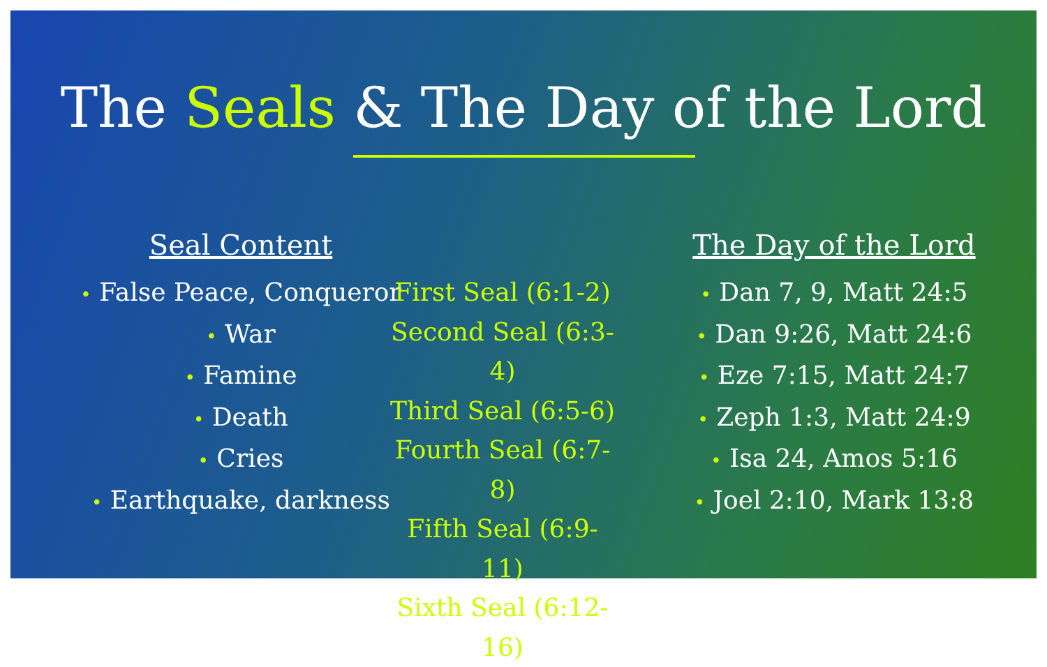The Seals & The Day of the Lord
Seal Content
• False Peace, Conqueror
• War
• Famine
• Death
• Cries
• Earthquake, darkness
First Seal (6:1-2)
Second Seal (6:3-4)
Third Seal (6:5-6)
Fourth Seal (6:7-8)
Fifth Seal (6:9-11)
Sixth Seal (6:12-16)
The Day of the Lord
• Dan 7, 9, Matt 24:5
• Dan 9:26, Matt 24:6
• Eze 7:15, Matt 24:7
• Zeph 1:3, Matt 24:9
• Isa 24, Amos 5:16
• Joel 2:10, Mark 13:8